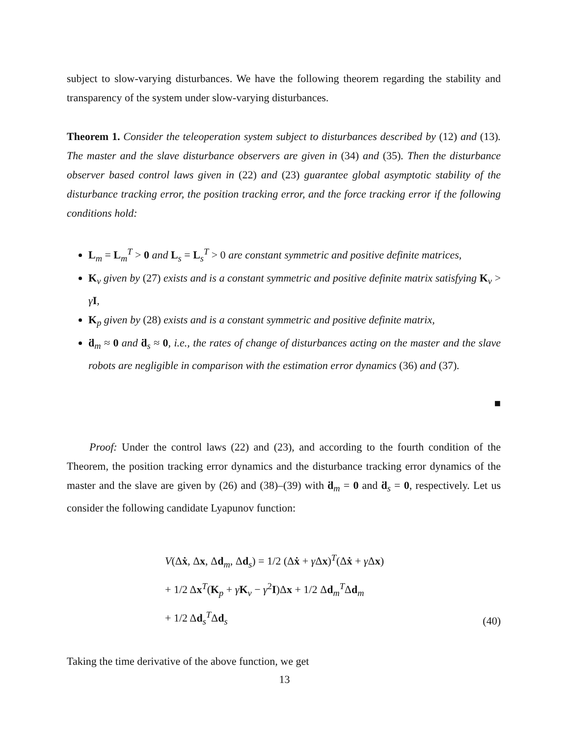subject to slow-varying disturbances. We have the following theorem regarding the stability and transparency of the system under slow-varying disturbances.
Theorem 1. Consider the teleoperation system subject to disturbances described by (12) and (13). The master and the slave disturbance observers are given in (34) and (35). Then the disturbance observer based control laws given in (22) and (23) guarantee global asymptotic stability of the disturbance tracking error, the position tracking error, and the force tracking error if the following conditions hold:
L<sub>m</sub> = L<sub>m</sub><sup>T</sup> > 0 and L<sub>s</sub> = L<sub>s</sub><sup>T</sup> > 0 are constant symmetric and positive definite matrices,
K<sub>v</sub> given by (27) exists and is a constant symmetric and positive definite matrix satisfying K<sub>v</sub> > γI,
K<sub>p</sub> given by (28) exists and is a constant symmetric and positive definite matrix,
ḋ<sub>m</sub> ≈ 0 and ḋ<sub>s</sub> ≈ 0, i.e., the rates of change of disturbances acting on the master and the slave robots are negligible in comparison with the estimation error dynamics (36) and (37).
■
Proof: Under the control laws (22) and (23), and according to the fourth condition of the Theorem, the position tracking error dynamics and the disturbance tracking error dynamics of the master and the slave are given by (26) and (38)–(39) with ḋ<sub>m</sub> = 0 and ḋ<sub>s</sub> = 0, respectively. Let us consider the following candidate Lyapunov function:
V(Δẋ, Δx, Δd<sub>m</sub>, Δd<sub>s</sub>) = 1/2 (Δẋ + γ Δx)<sup>T</sup>(Δẋ + γ Δx)
+ 1/2 Δx<sup>T</sup>(K<sub>p</sub> + γK<sub>v</sub> − γ<sup>2</sup>I)Δx + 1/2 Δd<sub>m</sub><sup>T</sup>Δd<sub>m</sub>
+ 1/2 Δd<sub>s</sub><sup>T</sup>Δd<sub>s</sub>
(40)
Taking the time derivative of the above function, we get
13